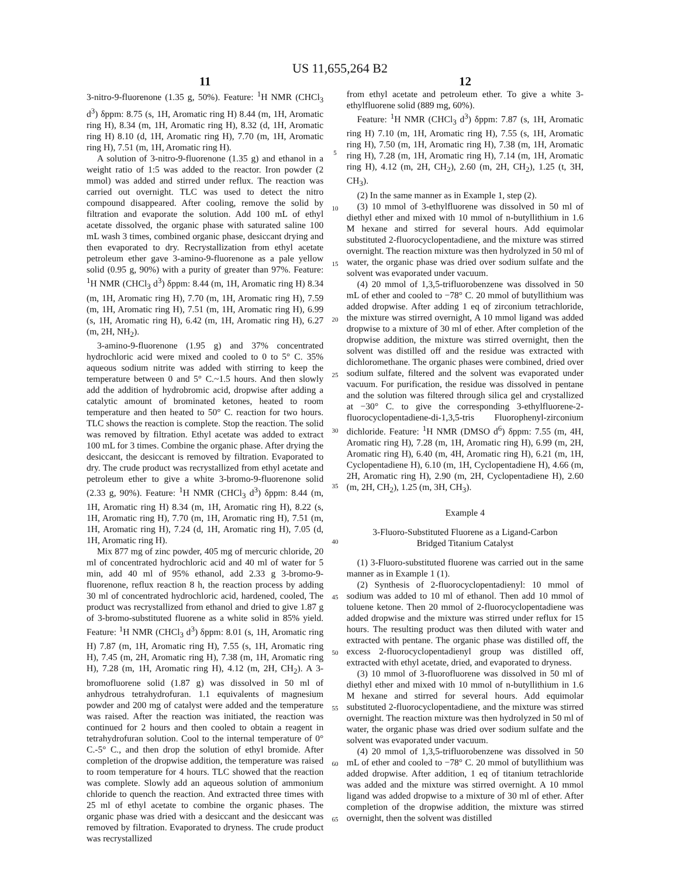US 11,655,264 B2
11
3-nitro-9-fluorenone (1.35 g, 50%). Feature: <sup>1</sup>H NMR (CHCl<sub>3</sub> d<sup>3</sup>) δppm: 8.75 (s, 1H, Aromatic ring H) 8.44 (m, 1H, Aromatic ring H), 8.34 (m, 1H, Aromatic ring H), 8.32 (d, 1H, Aromatic ring H) 8.10 (d, 1H, Aromatic ring H), 7.70 (m, 1H, Aromatic ring H), 7.51 (m, 1H, Aromatic ring H).
A solution of 3-nitro-9-fluorenone (1.35 g) and ethanol in a weight ratio of 1:5 was added to the reactor. Iron powder (2 mmol) was added and stirred under reflux. The reaction was carried out overnight. TLC was used to detect the nitro compound disappeared. After cooling, remove the solid by filtration and evaporate the solution. Add 100 mL of ethyl acetate dissolved, the organic phase with saturated saline 100 mL wash 3 times, combined organic phase, desiccant drying and then evaporated to dry. Recrystallization from ethyl acetate petroleum ether gave 3-amino-9-fluorenone as a pale yellow solid (0.95 g, 90%) with a purity of greater than 97%. Feature: <sup>1</sup>H NMR (CHCl<sub>3</sub> d<sup>3</sup>) δppm: 8.44 (m, 1H, Aromatic ring H) 8.34 (m, 1H, Aromatic ring H), 7.70 (m, 1H, Aromatic ring H), 7.59 (m, 1H, Aromatic ring H), 7.51 (m, 1H, Aromatic ring H), 6.99 (s, 1H, Aromatic ring H), 6.42 (m, 1H, Aromatic ring H), 6.27 (m, 2H, NH<sub>2</sub>).
3-amino-9-fluorenone (1.95 g) and 37% concentrated hydrochloric acid were mixed and cooled to 0 to 5° C. 35% aqueous sodium nitrite was added with stirring to keep the temperature between 0 and 5° C.~1.5 hours. And then slowly add the addition of hydrobromic acid, dropwise after adding a catalytic amount of brominated ketones, heated to room temperature and then heated to 50° C. reaction for two hours. TLC shows the reaction is complete. Stop the reaction. The solid was removed by filtration. Ethyl acetate was added to extract 100 mL for 3 times. Combine the organic phase. After drying the desiccant, the desiccant is removed by filtration. Evaporated to dry. The crude product was recrystallized from ethyl acetate and petroleum ether to give a white 3-bromo-9-fluorenone solid (2.33 g, 90%). Feature: <sup>1</sup>H NMR (CHCl<sub>3</sub> d<sup>3</sup>) δppm: 8.44 (m, 1H, Aromatic ring H) 8.34 (m, 1H, Aromatic ring H), 8.22 (s, 1H, Aromatic ring H), 7.70 (m, 1H, Aromatic ring H), 7.51 (m, 1H, Aromatic ring H), 7.24 (d, 1H, Aromatic ring H), 7.05 (d, 1H, Aromatic ring H).
Mix 877 mg of zinc powder, 405 mg of mercuric chloride, 20 ml of concentrated hydrochloric acid and 40 ml of water for 5 min, add 40 ml of 95% ethanol, add 2.33 g 3-bromo-9-fluorenone, reflux reaction 8 h, the reaction process by adding 30 ml of concentrated hydrochloric acid, hardened, cooled, The product was recrystallized from ethanol and dried to give 1.87 g of 3-bromo-substituted fluorene as a white solid in 85% yield. Feature: <sup>1</sup>H NMR (CHCl<sub>3</sub> d<sup>3</sup>) δppm: 8.01 (s, 1H, Aromatic ring H) 7.87 (m, 1H, Aromatic ring H), 7.55 (s, 1H, Aromatic ring H), 7.45 (m, 2H, Aromatic ring H), 7.38 (m, 1H, Aromatic ring H), 7.28 (m, 1H, Aromatic ring H), 4.12 (m, 2H, CH<sub>2</sub>). A 3-bromofluorene solid (1.87 g) was dissolved in 50 ml of anhydrous tetrahydrofuran. 1.1 equivalents of magnesium powder and 200 mg of catalyst were added and the temperature was raised. After the reaction was initiated, the reaction was continued for 2 hours and then cooled to obtain a reagent in tetrahydrofuran solution. Cool to the internal temperature of 0° C.-5° C., and then drop the solution of ethyl bromide. After completion of the dropwise addition, the temperature was raised to room temperature for 4 hours. TLC showed that the reaction was complete. Slowly add an aqueous solution of ammonium chloride to quench the reaction. And extracted three times with 25 ml of ethyl acetate to combine the organic phases. The organic phase was dried with a desiccant and the desiccant was removed by filtration. Evaporated to dryness. The crude product was recrystallized
5
10
15
20
25
30
35
40
45
50
55
60
65
12
from ethyl acetate and petroleum ether. To give a white 3-ethylfluorene solid (889 mg, 60%).
Feature: <sup>1</sup>H NMR (CHCl<sub>3</sub> d<sup>3</sup>) δppm: 7.87 (s, 1H, Aromatic ring H) 7.10 (m, 1H, Aromatic ring H), 7.55 (s, 1H, Aromatic ring H), 7.50 (m, 1H, Aromatic ring H), 7.38 (m, 1H, Aromatic ring H), 7.28 (m, 1H, Aromatic ring H), 7.14 (m, 1H, Aromatic ring H), 4.12 (m, 2H, CH<sub>2</sub>), 2.60 (m, 2H, CH<sub>2</sub>), 1.25 (t, 3H, CH<sub>3</sub>).
(2) In the same manner as in Example 1, step (2).
(3) 10 mmol of 3-ethylfluorene was dissolved in 50 ml of diethyl ether and mixed with 10 mmol of n-butyllithium in 1.6 M hexane and stirred for several hours. Add equimolar substituted 2-fluorocyclopentadiene, and the mixture was stirred overnight. The reaction mixture was then hydrolyzed in 50 ml of water, the organic phase was dried over sodium sulfate and the solvent was evaporated under vacuum.
(4) 20 mmol of 1,3,5-trifluorobenzene was dissolved in 50 mL of ether and cooled to −78° C. 20 mmol of butyllithium was added dropwise. After adding 1 eq of zirconium tetrachloride, the mixture was stirred overnight, A 10 mmol ligand was added dropwise to a mixture of 30 ml of ether. After completion of the dropwise addition, the mixture was stirred overnight, then the solvent was distilled off and the residue was extracted with dichloromethane. The organic phases were combined, dried over sodium sulfate, filtered and the solvent was evaporated under vacuum. For purification, the residue was dissolved in pentane and the solution was filtered through silica gel and crystallized at −30° C. to give the corresponding 3-ethylfluorene-2-fluorocyclopentadiene-di-1,3,5-tris Fluorophenyl-zirconium dichloride. Feature: <sup>1</sup>H NMR (DMSO d<sup>6</sup>) δppm: 7.55 (m, 4H, Aromatic ring H), 7.28 (m, 1H, Aromatic ring H), 6.99 (m, 2H, Aromatic ring H), 6.40 (m, 4H, Aromatic ring H), 6.21 (m, 1H, Cyclopentadiene H), 6.10 (m, 1H, Cyclopentadiene H), 4.66 (m, 2H, Aromatic ring H), 2.90 (m, 2H, Cyclopentadiene H), 2.60 (m, 2H, CH<sub>2</sub>), 1.25 (m, 3H, CH<sub>3</sub>).
Example 4
3-Fluoro-Substituted Fluorene as a Ligand-Carbon
Bridged Titanium Catalyst
(1) 3-Fluoro-substituted fluorene was carried out in the same manner as in Example 1 (1).
(2) Synthesis of 2-fluorocyclopentadienyl: 10 mmol of sodium was added to 10 ml of ethanol. Then add 10 mmol of toluene ketone. Then 20 mmol of 2-fluorocyclopentadiene was added dropwise and the mixture was stirred under reflux for 15 hours. The resulting product was then diluted with water and extracted with pentane. The organic phase was distilled off, the excess 2-fluorocyclopentadienyl group was distilled off, extracted with ethyl acetate, dried, and evaporated to dryness.
(3) 10 mmol of 3-fluorofluorene was dissolved in 50 ml of diethyl ether and mixed with 10 mmol of n-butyllithium in 1.6 M hexane and stirred for several hours. Add equimolar substituted 2-fluorocyclopentadiene, and the mixture was stirred overnight. The reaction mixture was then hydrolyzed in 50 ml of water, the organic phase was dried over sodium sulfate and the solvent was evaporated under vacuum.
(4) 20 mmol of 1,3,5-trifluorobenzene was dissolved in 50 mL of ether and cooled to −78° C. 20 mmol of butyllithium was added dropwise. After addition, 1 eq of titanium tetrachloride was added and the mixture was stirred overnight. A 10 mmol ligand was added dropwise to a mixture of 30 ml of ether. After completion of the dropwise addition, the mixture was stirred overnight, then the solvent was distilled